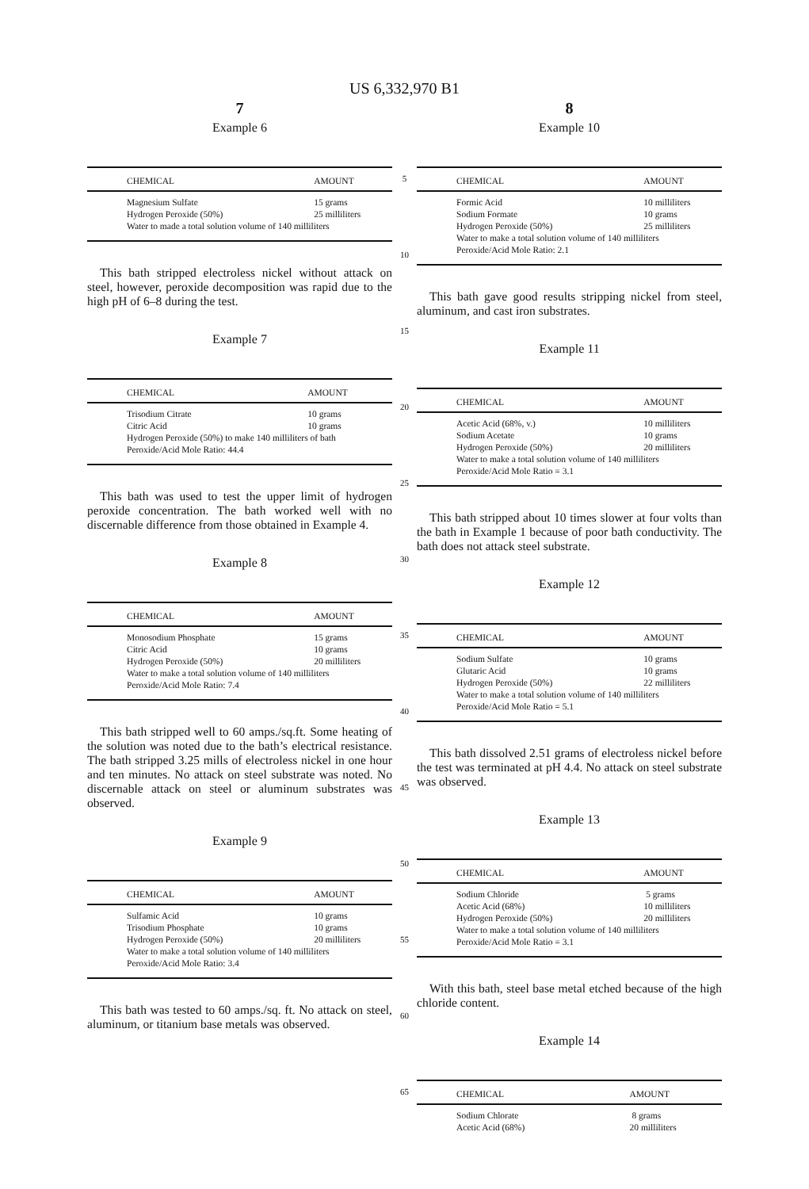US 6,332,970 B1
7
Example 6
| CHEMICAL | AMOUNT |
| --- | --- |
| Magnesium Sulfate | 15 grams |
| Hydrogen Peroxide (50%) | 25 milliliters |
| Water to made a total solution volume of 140 milliliters | |
This bath stripped electroless nickel without attack on steel, however, peroxide decomposition was rapid due to the high pH of 6–8 during the test.
Example 7
| CHEMICAL | AMOUNT |
| --- | --- |
| Trisodium Citrate | 10 grams |
| Citric Acid | 10 grams |
| Hydrogen Peroxide (50%) to make 140 milliliters of bath | |
| Peroxide/Acid Mole Ratio: 44.4 | |
This bath was used to test the upper limit of hydrogen peroxide concentration. The bath worked well with no discernable difference from those obtained in Example 4.
Example 8
| CHEMICAL | AMOUNT |
| --- | --- |
| Monosodium Phosphate | 15 grams |
| Citric Acid | 10 grams |
| Hydrogen Peroxide (50%) | 20 milliliters |
| Water to make a total solution volume of 140 milliliters | |
| Peroxide/Acid Mole Ratio: 7.4 | |
This bath stripped well to 60 amps./sq.ft. Some heating of the solution was noted due to the bath’s electrical resistance. The bath stripped 3.25 mills of electroless nickel in one hour and ten minutes. No attack on steel substrate was noted. No discernable attack on steel or aluminum substrates was observed.
Example 9
| CHEMICAL | AMOUNT |
| --- | --- |
| Sulfamic Acid | 10 grams |
| Trisodium Phosphate | 10 grams |
| Hydrogen Peroxide (50%) | 20 milliliters |
| Water to make a total solution volume of 140 milliliters | |
| Peroxide/Acid Mole Ratio: 3.4 | |
This bath was tested to 60 amps./sq. ft. No attack on steel, aluminum, or titanium base metals was observed.
5
10
15
20
25
30
35
40
45
50
55
60
65
8
Example 10
| CHEMICAL | AMOUNT |
| --- | --- |
| Formic Acid | 10 milliliters |
| Sodium Formate | 10 grams |
| Hydrogen Peroxide (50%) | 25 milliliters |
| Water to make a total solution volume of 140 milliliters | |
| Peroxide/Acid Mole Ratio: 2.1 | |
This bath gave good results stripping nickel from steel, aluminum, and cast iron substrates.
Example 11
| CHEMICAL | AMOUNT |
| --- | --- |
| Acetic Acid (68%, v.) | 10 milliliters |
| Sodium Acetate | 10 grams |
| Hydrogen Peroxide (50%) | 20 milliliters |
| Water to make a total solution volume of 140 milliliters | |
| Peroxide/Acid Mole Ratio = 3.1 | |
This bath stripped about 10 times slower at four volts than the bath in Example 1 because of poor bath conductivity. The bath does not attack steel substrate.
Example 12
| CHEMICAL | AMOUNT |
| --- | --- |
| Sodium Sulfate | 10 grams |
| Glutaric Acid | 10 grams |
| Hydrogen Peroxide (50%) | 22 milliliters |
| Water to make a total solution volume of 140 milliliters | |
| Peroxide/Acid Mole Ratio = 5.1 | |
This bath dissolved 2.51 grams of electroless nickel before the test was terminated at pH 4.4. No attack on steel substrate was observed.
Example 13
| CHEMICAL | AMOUNT |
| --- | --- |
| Sodium Chloride | 5 grams |
| Acetic Acid (68%) | 10 milliliters |
| Hydrogen Peroxide (50%) | 20 milliliters |
| Water to make a total solution volume of 140 milliliters | |
| Peroxide/Acid Mole Ratio = 3.1 | |
With this bath, steel base metal etched because of the high chloride content.
Example 14
| CHEMICAL | AMOUNT |
| --- | --- |
| Sodium Chlorate | 8 grams |
| Acetic Acid (68%) | 20 milliliters |